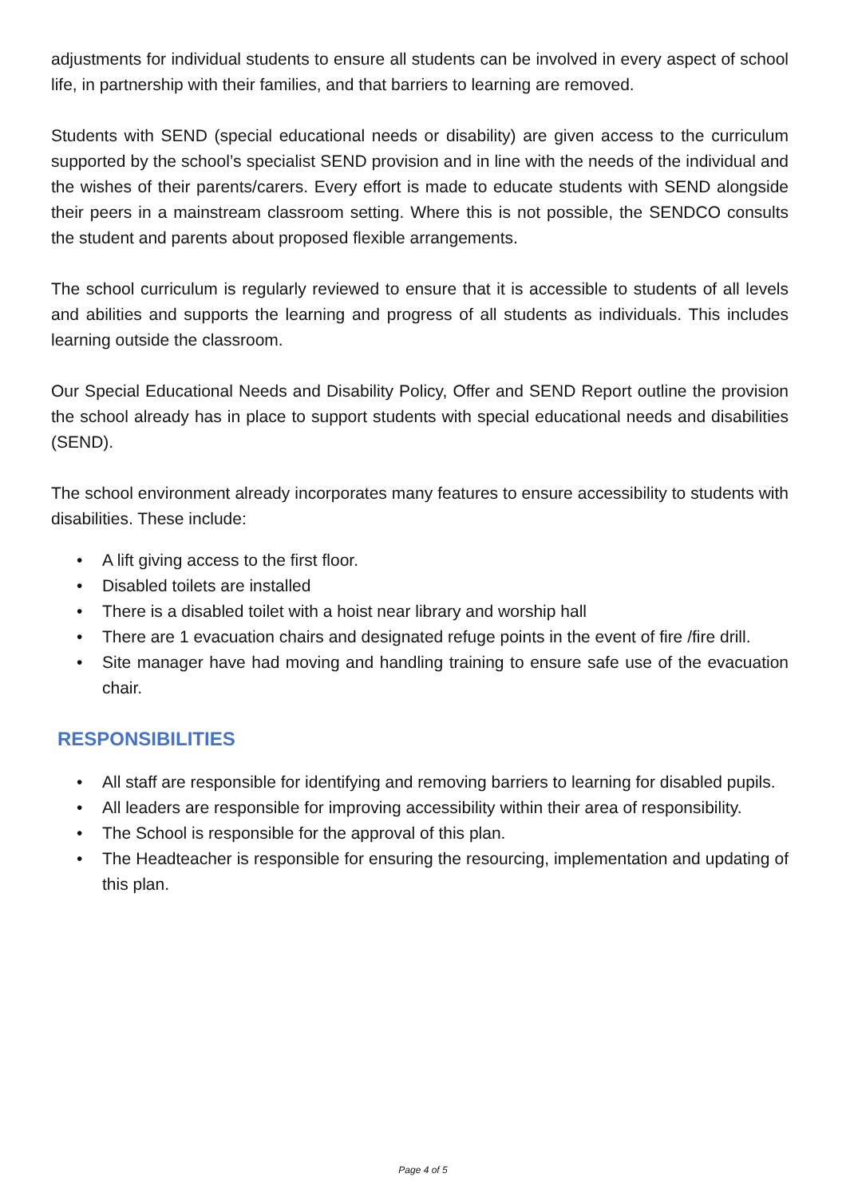adjustments for individual students to ensure all students can be involved in every aspect of school life, in partnership with their families, and that barriers to learning are removed.
Students with SEND (special educational needs or disability) are given access to the curriculum supported by the school’s specialist SEND provision and in line with the needs of the individual and the wishes of their parents/carers. Every effort is made to educate students with SEND alongside their peers in a mainstream classroom setting. Where this is not possible, the SENDCO consults the student and parents about proposed flexible arrangements.
The school curriculum is regularly reviewed to ensure that it is accessible to students of all levels and abilities and supports the learning and progress of all students as individuals. This includes learning outside the classroom.
Our Special Educational Needs and Disability Policy, Offer and SEND Report outline the provision the school already has in place to support students with special educational needs and disabilities (SEND).
The school environment already incorporates many features to ensure accessibility to students with disabilities. These include:
• A lift giving access to the first floor.
• Disabled toilets are installed
• There is a disabled toilet with a hoist near library and worship hall
• There are 1 evacuation chairs and designated refuge points in the event of fire /fire drill.
• Site manager have had moving and handling training to ensure safe use of the evacuation chair.
RESPONSIBILITIES
• All staff are responsible for identifying and removing barriers to learning for disabled pupils.
• All leaders are responsible for improving accessibility within their area of responsibility.
• The School is responsible for the approval of this plan.
• The Headteacher is responsible for ensuring the resourcing, implementation and updating of this plan.
Page 4 of 5